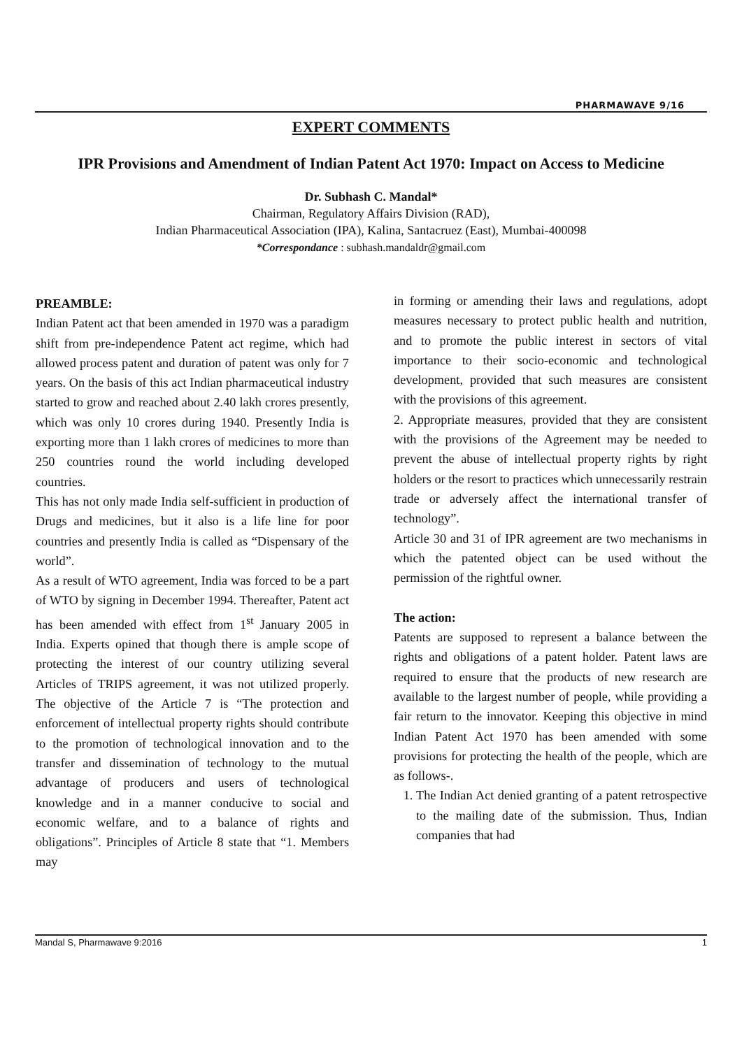PHARMAWAVE 9/16
EXPERT COMMENTS
IPR Provisions and Amendment of Indian Patent Act 1970: Impact on Access to Medicine
Dr. Subhash C. Mandal*
Chairman, Regulatory Affairs Division (RAD),
Indian Pharmaceutical Association (IPA), Kalina, Santacruez (East), Mumbai-400098
*Correspondance : subhash.mandaldr@gmail.com
PREAMBLE:
Indian Patent act that been amended in 1970 was a paradigm shift from pre-independence Patent act regime, which had allowed process patent and duration of patent was only for 7 years. On the basis of this act Indian pharmaceutical industry started to grow and reached about 2.40 lakh crores presently, which was only 10 crores during 1940. Presently India is exporting more than 1 lakh crores of medicines to more than 250 countries round the world including developed countries.
This has not only made India self-sufficient in production of Drugs and medicines, but it also is a life line for poor countries and presently India is called as “Dispensary of the world”.
As a result of WTO agreement, India was forced to be a part of WTO by signing in December 1994. Thereafter, Patent act has been amended with effect from 1<sup>st</sup> January 2005 in India. Experts opined that though there is ample scope of protecting the interest of our country utilizing several Articles of TRIPS agreement, it was not utilized properly. The objective of the Article 7 is “The protection and enforcement of intellectual property rights should contribute to the promotion of technological innovation and to the transfer and dissemination of technology to the mutual advantage of producers and users of technological knowledge and in a manner conducive to social and economic welfare, and to a balance of rights and obligations”. Principles of Article 8 state that “1. Members may
in forming or amending their laws and regulations, adopt measures necessary to protect public health and nutrition, and to promote the public interest in sectors of vital importance to their socio-economic and technological development, provided that such measures are consistent with the provisions of this agreement.
2. Appropriate measures, provided that they are consistent with the provisions of the Agreement may be needed to prevent the abuse of intellectual property rights by right holders or the resort to practices which unnecessarily restrain trade or adversely affect the international transfer of technology”.
Article 30 and 31 of IPR agreement are two mechanisms in which the patented object can be used without the permission of the rightful owner.
The action:
Patents are supposed to represent a balance between the rights and obligations of a patent holder. Patent laws are required to ensure that the products of new research are available to the largest number of people, while providing a fair return to the innovator. Keeping this objective in mind Indian Patent Act 1970 has been amended with some provisions for protecting the health of the people, which are as follows-.
1. The Indian Act denied granting of a patent retrospective to the mailing date of the submission. Thus, Indian companies that had
Mandal S, Pharmawave 9:2016 1